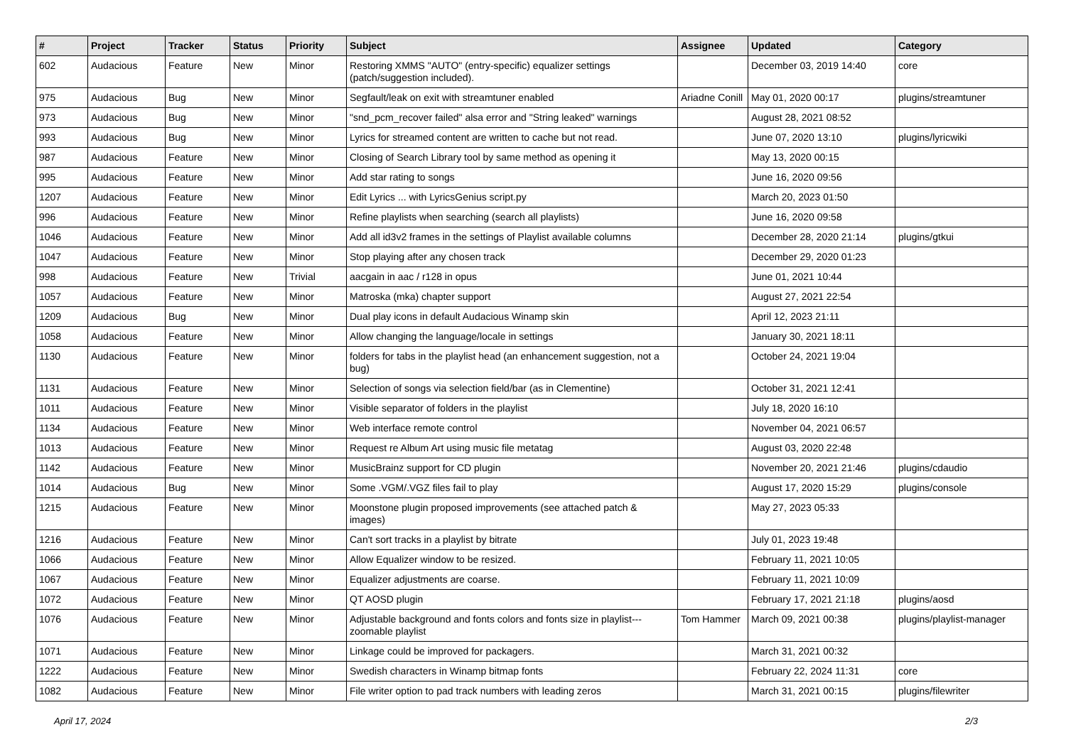| # | Project | Tracker | Status | Priority | Subject | Assignee | Updated | Category |
| --- | --- | --- | --- | --- | --- | --- | --- | --- |
| 602 | Audacious | Feature | New | Minor | Restoring XMMS "AUTO" (entry-specific) equalizer settings (patch/suggestion included). | | December 03, 2019 14:40 | core |
| 975 | Audacious | Bug | New | Minor | Segfault/leak on exit with streamtuner enabled | Ariadne Conill | May 01, 2020 00:17 | plugins/streamtuner |
| 973 | Audacious | Bug | New | Minor | "snd_pcm_recover failed" alsa error and "String leaked" warnings | | August 28, 2021 08:52 | |
| 993 | Audacious | Bug | New | Minor | Lyrics for streamed content are written to cache but not read. | | June 07, 2020 13:10 | plugins/lyricwiki |
| 987 | Audacious | Feature | New | Minor | Closing of Search Library tool by same method as opening it | | May 13, 2020 00:15 | |
| 995 | Audacious | Feature | New | Minor | Add star rating to songs | | June 16, 2020 09:56 | |
| 1207 | Audacious | Feature | New | Minor | Edit Lyrics ... with LyricsGenius script.py | | March 20, 2023 01:50 | |
| 996 | Audacious | Feature | New | Minor | Refine playlists when searching (search all playlists) | | June 16, 2020 09:58 | |
| 1046 | Audacious | Feature | New | Minor | Add all id3v2 frames in the settings of Playlist available columns | | December 28, 2020 21:14 | plugins/gtkui |
| 1047 | Audacious | Feature | New | Minor | Stop playing after any chosen track | | December 29, 2020 01:23 | |
| 998 | Audacious | Feature | New | Trivial | aacgain in aac / r128 in opus | | June 01, 2021 10:44 | |
| 1057 | Audacious | Feature | New | Minor | Matroska (mka) chapter support | | August 27, 2021 22:54 | |
| 1209 | Audacious | Bug | New | Minor | Dual play icons in default Audacious Winamp skin | | April 12, 2023 21:11 | |
| 1058 | Audacious | Feature | New | Minor | Allow changing the language/locale in settings | | January 30, 2021 18:11 | |
| 1130 | Audacious | Feature | New | Minor | folders for tabs in the playlist head (an enhancement suggestion, not a bug) | | October 24, 2021 19:04 | |
| 1131 | Audacious | Feature | New | Minor | Selection of songs via selection field/bar (as in Clementine) | | October 31, 2021 12:41 | |
| 1011 | Audacious | Feature | New | Minor | Visible separator of folders in the playlist | | July 18, 2020 16:10 | |
| 1134 | Audacious | Feature | New | Minor | Web interface remote control | | November 04, 2021 06:57 | |
| 1013 | Audacious | Feature | New | Minor | Request re Album Art using music file metatag | | August 03, 2020 22:48 | |
| 1142 | Audacious | Feature | New | Minor | MusicBrainz support for CD plugin | | November 20, 2021 21:46 | plugins/cdaudio |
| 1014 | Audacious | Bug | New | Minor | Some .VGM/.VGZ files fail to play | | August 17, 2020 15:29 | plugins/console |
| 1215 | Audacious | Feature | New | Minor | Moonstone plugin proposed improvements (see attached patch & images) | | May 27, 2023 05:33 | |
| 1216 | Audacious | Feature | New | Minor | Can't sort tracks in a playlist by bitrate | | July 01, 2023 19:48 | |
| 1066 | Audacious | Feature | New | Minor | Allow Equalizer window to be resized. | | February 11, 2021 10:05 | |
| 1067 | Audacious | Feature | New | Minor | Equalizer adjustments are coarse. | | February 11, 2021 10:09 | |
| 1072 | Audacious | Feature | New | Minor | QT AOSD plugin | | February 17, 2021 21:18 | plugins/aosd |
| 1076 | Audacious | Feature | New | Minor | Adjustable background and fonts colors and fonts size in playlist---zoomable playlist | Tom Hammer | March 09, 2021 00:38 | plugins/playlist-manager |
| 1071 | Audacious | Feature | New | Minor | Linkage could be improved for packagers. | | March 31, 2021 00:32 | |
| 1222 | Audacious | Feature | New | Minor | Swedish characters in Winamp bitmap fonts | | February 22, 2024 11:31 | core |
| 1082 | Audacious | Feature | New | Minor | File writer option to pad track numbers with leading zeros | | March 31, 2021 00:15 | plugins/filewriter |
April 17, 2024 2/3